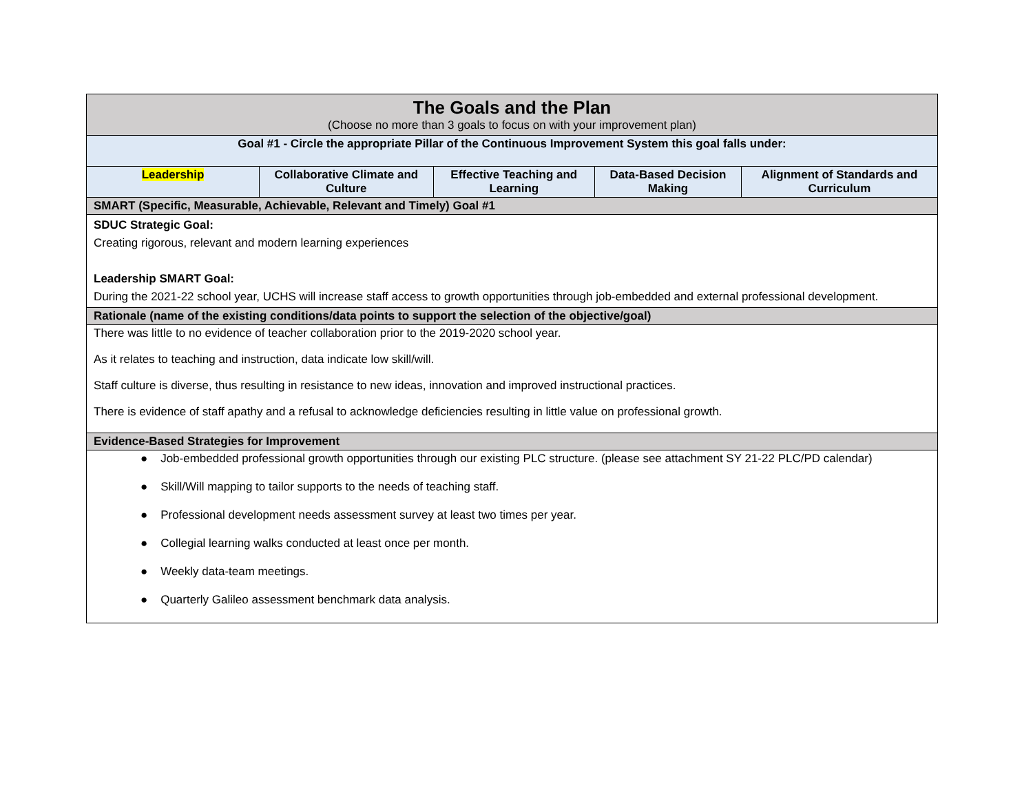| The Goals and the Plan (Choose no more than 3 goals to focus on with your improvement plan) | | | | |
| Goal #1 - Circle the appropriate Pillar of the Continuous Improvement System this goal falls under: | | | | |
| Leadership | Collaborative Climate and Culture | Effective Teaching and Learning | Data-Based Decision Making | Alignment of Standards and Curriculum |
| SMART (Specific, Measurable, Achievable, Relevant and Timely) Goal #1 | | | | |
| SDUC Strategic Goal: Creating rigorous, relevant and modern learning experiences Leadership SMART Goal: During the 2021-22 school year, UCHS will increase staff access to growth opportunities through job-embedded and external professional development. | | | | |
| Rationale (name of the existing conditions/data points to support the selection of the objective/goal) | | | | |
| There was little to no evidence of teacher collaboration prior to the 2019-2020 school year. As it relates to teaching and instruction, data indicate low skill/will. Staff culture is diverse, thus resulting in resistance to new ideas, innovation and improved instructional practices. There is evidence of staff apathy and a refusal to acknowledge deficiencies resulting in little value on professional growth. | | | | |
| Evidence-Based Strategies for Improvement | | | | |
| ● Job-embedded professional growth opportunities through our existing PLC structure. (please see attachment SY 21-22 PLC/PD calendar) ● Skill/Will mapping to tailor supports to the needs of teaching staff. ● Professional development needs assessment survey at least two times per year. ● Collegial learning walks conducted at least once per month. ● Weekly data-team meetings. ● Quarterly Galileo assessment benchmark data analysis. | | | | |